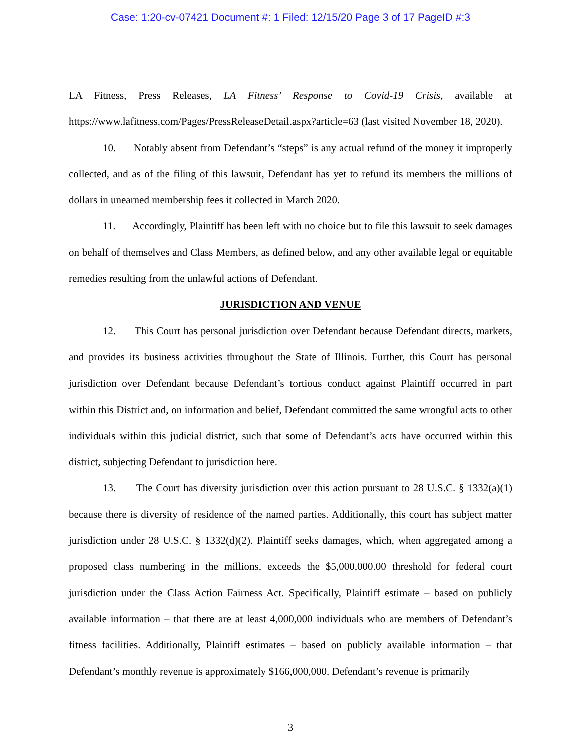Case: 1:20-cv-07421 Document #: 1 Filed: 12/15/20 Page 3 of 17 PageID #:3
LA Fitness, Press Releases, LA Fitness’ Response to Covid-19 Crisis, available at https://www.lafitness.com/Pages/PressReleaseDetail.aspx?article=63 (last visited November 18, 2020).
10. Notably absent from Defendant’s “steps” is any actual refund of the money it improperly collected, and as of the filing of this lawsuit, Defendant has yet to refund its members the millions of dollars in unearned membership fees it collected in March 2020.
11. Accordingly, Plaintiff has been left with no choice but to file this lawsuit to seek damages on behalf of themselves and Class Members, as defined below, and any other available legal or equitable remedies resulting from the unlawful actions of Defendant.
JURISDICTION AND VENUE
12. This Court has personal jurisdiction over Defendant because Defendant directs, markets, and provides its business activities throughout the State of Illinois. Further, this Court has personal jurisdiction over Defendant because Defendant’s tortious conduct against Plaintiff occurred in part within this District and, on information and belief, Defendant committed the same wrongful acts to other individuals within this judicial district, such that some of Defendant’s acts have occurred within this district, subjecting Defendant to jurisdiction here.
13. The Court has diversity jurisdiction over this action pursuant to 28 U.S.C. § 1332(a)(1) because there is diversity of residence of the named parties. Additionally, this court has subject matter jurisdiction under 28 U.S.C. § 1332(d)(2). Plaintiff seeks damages, which, when aggregated among a proposed class numbering in the millions, exceeds the $5,000,000.00 threshold for federal court jurisdiction under the Class Action Fairness Act. Specifically, Plaintiff estimate – based on publicly available information – that there are at least 4,000,000 individuals who are members of Defendant’s fitness facilities. Additionally, Plaintiff estimates – based on publicly available information – that Defendant’s monthly revenue is approximately $166,000,000. Defendant’s revenue is primarily
3